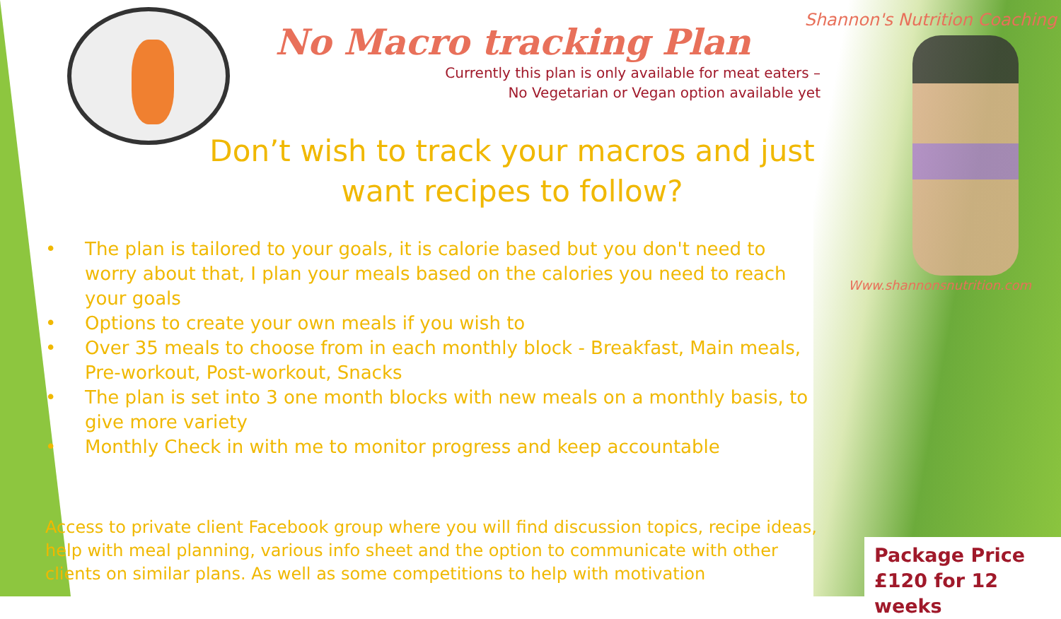No Macro tracking Plan
Currently this plan is only available for meat eaters –
No Vegetarian or Vegan option available yet
Don’t wish to track your macros and just want recipes to follow?
• The plan is tailored to your goals, it is calorie based but you don't need to worry about that, I plan your meals based on the calories you need to reach your goals
• Options to create your own meals if you wish to
• Over 35 meals to choose from in each monthly block - Breakfast, Main meals, Pre-workout, Post-workout, Snacks
• The plan is set into 3 one month blocks with new meals on a monthly basis, to give more variety
• Monthly Check in with me to monitor progress and keep accountable
Access to private client Facebook group where you will find discussion topics, recipe ideas, help with meal planning, various info sheet and the option to communicate with other clients on similar plans. As well as some competitions to help with motivation
Shannon's Nutrition Coaching
Www.shannonsnutrition.com
Package Price
£120 for 12 weeks